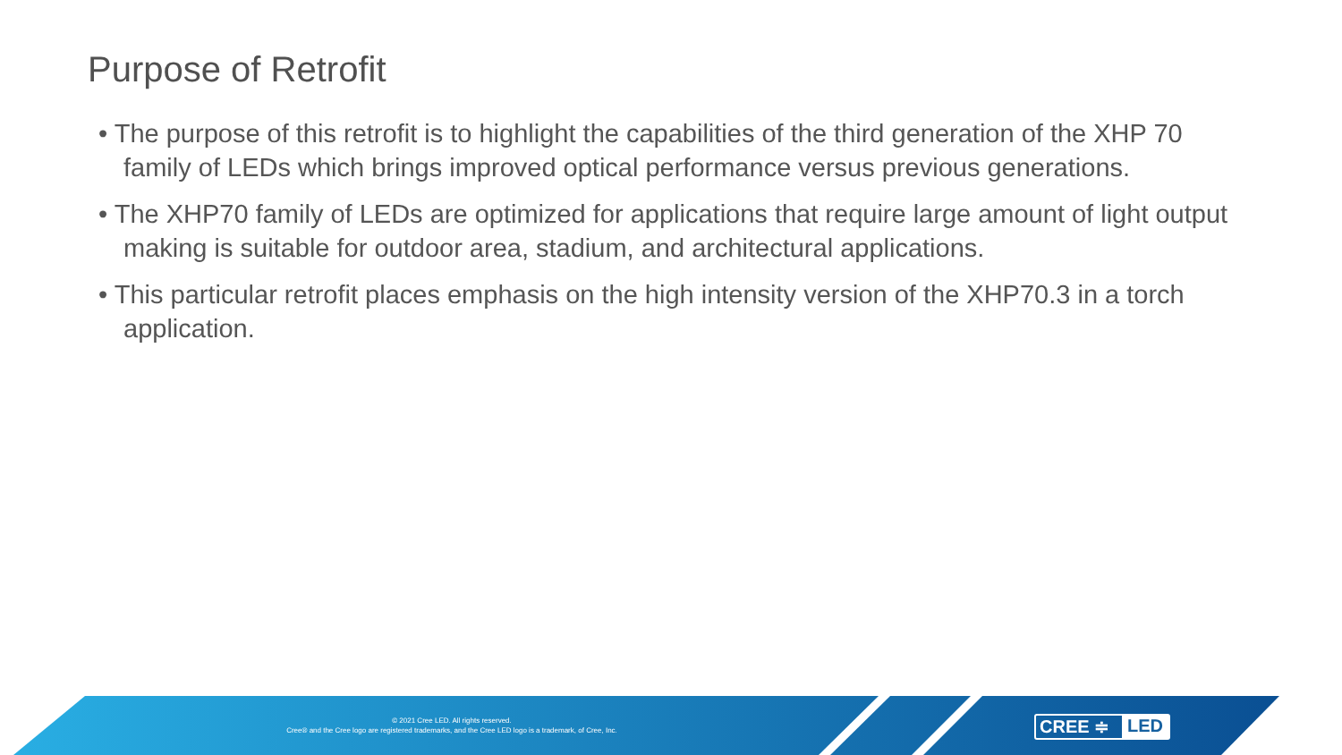Purpose of Retrofit
• The purpose of this retrofit is to highlight the capabilities of the third generation of the XHP 70 family of LEDs which brings improved optical performance versus previous generations.
• The XHP70 family of LEDs are optimized for applications that require large amount of light output making is suitable for outdoor area, stadium, and architectural applications.
• This particular retrofit places emphasis on the high intensity version of the XHP70.3 in a torch application.
© 2021 Cree LED. All rights reserved.
Cree® and the Cree logo are registered trademarks, and the Cree LED logo is a trademark, of Cree, Inc.
CREE ≑ LED